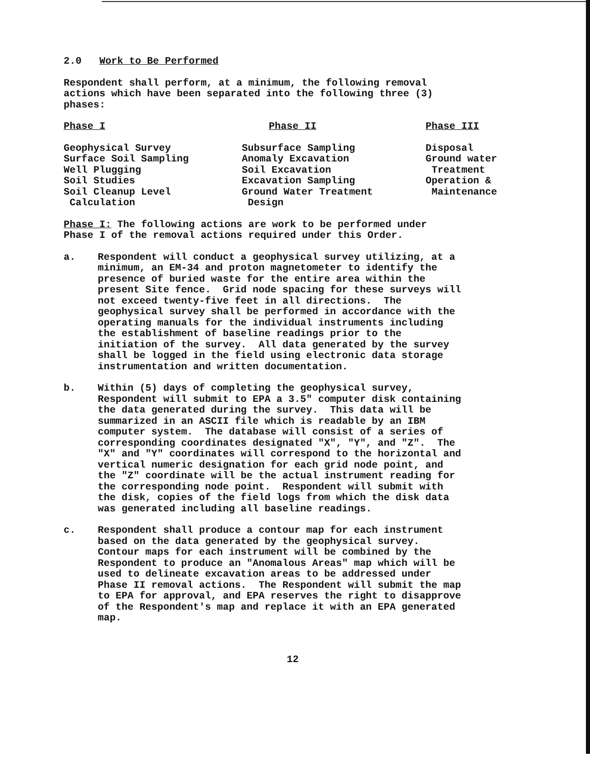2.0 Work to Be Performed
Respondent shall perform, at a minimum, the following removal
actions which have been separated into the following three (3)
phases:
| Phase I | Phase II | Phase III |
| Geophysical Survey Surface Soil Sampling Well Plugging Soil Studies Soil Cleanup Level Calculation | Subsurface Sampling Anomaly Excavation Soil Excavation Excavation Sampling Ground Water Treatment Design | Disposal Ground water Treatment Operation & Maintenance |
Phase I: The following actions are work to be performed under
Phase I of the removal actions required under this Order.
a. Respondent will conduct a geophysical survey utilizing, at a
minimum, an EM-34 and proton magnetometer to identify the
presence of buried waste for the entire area within the
present Site fence. Grid node spacing for these surveys will
not exceed twenty-five feet in all directions. The
geophysical survey shall be performed in accordance with the
operating manuals for the individual instruments including
the establishment of baseline readings prior to the
initiation of the survey. All data generated by the survey
shall be logged in the field using electronic data storage
instrumentation and written documentation.
b. Within (5) days of completing the geophysical survey,
Respondent will submit to EPA a 3.5" computer disk containing
the data generated during the survey. This data will be
summarized in an ASCII file which is readable by an IBM
computer system. The database will consist of a series of
corresponding coordinates designated "X", "Y", and "Z". The
"X" and "Y" coordinates will correspond to the horizontal and
vertical numeric designation for each grid node point, and
the "Z" coordinate will be the actual instrument reading for
the corresponding node point. Respondent will submit with
the disk, copies of the field logs from which the disk data
was generated including all baseline readings.
c. Respondent shall produce a contour map for each instrument
based on the data generated by the geophysical survey.
Contour maps for each instrument will be combined by the
Respondent to produce an "Anomalous Areas" map which will be
used to delineate excavation areas to be addressed under
Phase II removal actions. The Respondent will submit the map
to EPA for approval, and EPA reserves the right to disapprove
of the Respondent's map and replace it with an EPA generated
map.
12